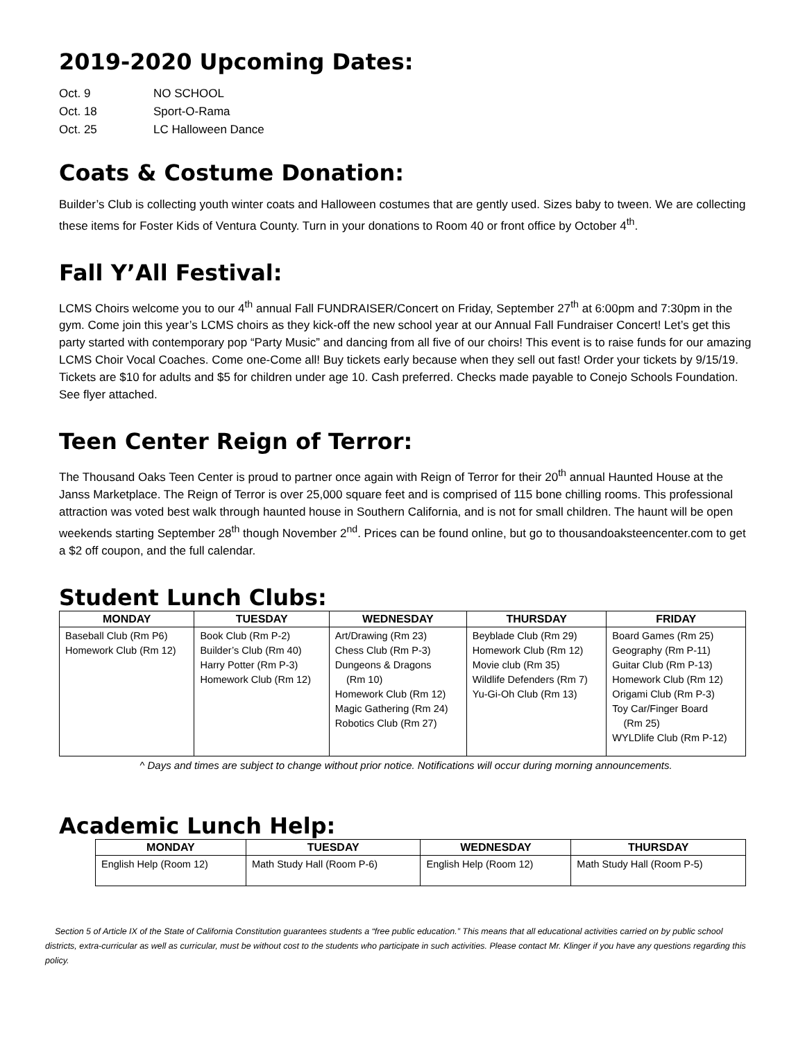2019-2020 Upcoming Dates:
Oct. 9 NO SCHOOL
Oct. 18 Sport-O-Rama
Oct. 25 LC Halloween Dance
Coats & Costume Donation:
Builder’s Club is collecting youth winter coats and Halloween costumes that are gently used. Sizes baby to tween. We are collecting these items for Foster Kids of Ventura County. Turn in your donations to Room 40 or front office by October 4<sup>th</sup>.
Fall Y’All Festival:
LCMS Choirs welcome you to our 4<sup>th</sup> annual Fall FUNDRAISER/Concert on Friday, September 27<sup>th</sup> at 6:00pm and 7:30pm in the gym. Come join this year’s LCMS choirs as they kick-off the new school year at our Annual Fall Fundraiser Concert! Let’s get this party started with contemporary pop “Party Music” and dancing from all five of our choirs! This event is to raise funds for our amazing LCMS Choir Vocal Coaches. Come one-Come all! Buy tickets early because when they sell out fast! Order your tickets by 9/15/19. Tickets are $10 for adults and $5 for children under age 10. Cash preferred. Checks made payable to Conejo Schools Foundation. See flyer attached.
Teen Center Reign of Terror:
The Thousand Oaks Teen Center is proud to partner once again with Reign of Terror for their 20<sup>th</sup> annual Haunted House at the Janss Marketplace. The Reign of Terror is over 25,000 square feet and is comprised of 115 bone chilling rooms. This professional attraction was voted best walk through haunted house in Southern California, and is not for small children. The haunt will be open weekends starting September 28<sup>th</sup> though November 2<sup>nd</sup>. Prices can be found online, but go to thousandoaksteencenter.com to get a $2 off coupon, and the full calendar.
Student Lunch Clubs:
| MONDAY | TUESDAY | WEDNESDAY | THURSDAY | FRIDAY |
| --- | --- | --- | --- | --- |
| Baseball Club (Rm P6) Homework Club (Rm 12) | Book Club (Rm P-2) Builder’s Club (Rm 40) Harry Potter (Rm P-3) Homework Club (Rm 12) | Art/Drawing (Rm 23) Chess Club (Rm P-3) Dungeons & Dragons (Rm 10) Homework Club (Rm 12) Magic Gathering (Rm 24) Robotics Club (Rm 27) | Beyblade Club (Rm 29) Homework Club (Rm 12) Movie club (Rm 35) Wildlife Defenders (Rm 7) Yu-Gi-Oh Club (Rm 13) | Board Games (Rm 25) Geography (Rm P-11) Guitar Club (Rm P-13) Homework Club (Rm 12) Origami Club (Rm P-3) Toy Car/Finger Board (Rm 25) WYLDlife Club (Rm P-12) |
^ Days and times are subject to change without prior notice. Notifications will occur during morning announcements.
Academic Lunch Help:
| MONDAY | TUESDAY | WEDNESDAY | THURSDAY |
| --- | --- | --- | --- |
| English Help (Room 12) | Math Study Hall (Room P-6) | English Help (Room 12) | Math Study Hall (Room P-5) |
Section 5 of Article IX of the State of California Constitution guarantees students a “free public education.” This means that all educational activities carried on by public school districts, extra-curricular as well as curricular, must be without cost to the students who participate in such activities. Please contact Mr. Klinger if you have any questions regarding this policy.